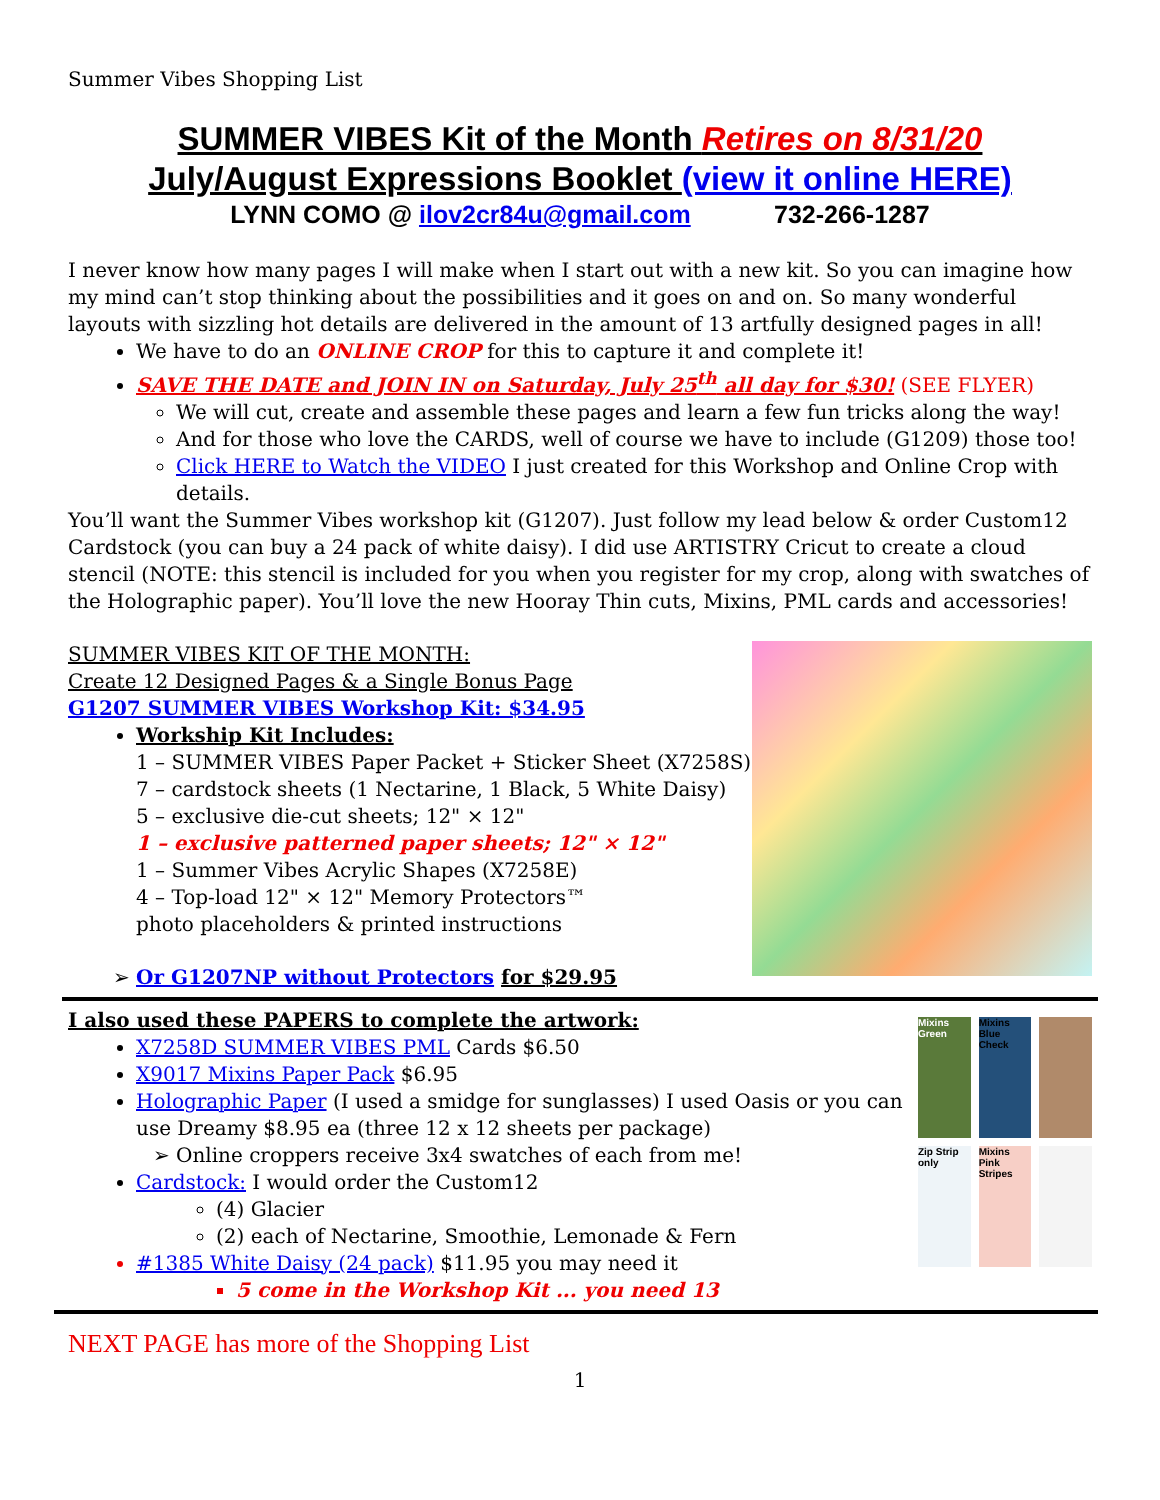Summer Vibes Shopping List
SUMMER VIBES Kit of the Month Retires on 8/31/20
July/August Expressions Booklet (view it online HERE)
LYNN COMO @ ilov2cr84u@gmail.com 732-266-1287
I never know how many pages I will make when I start out with a new kit. So you can imagine how my mind can’t stop thinking about the possibilities and it goes on and on. So many wonderful layouts with sizzling hot details are delivered in the amount of 13 artfully designed pages in all!
We have to do an ONLINE CROP for this to capture it and complete it!
SAVE THE DATE and JOIN IN on Saturday, July 25<sup>th</sup> all day for $30! (SEE FLYER)
We will cut, create and assemble these pages and learn a few fun tricks along the way!
And for those who love the CARDS, well of course we have to include (G1209) those too!
Click HERE to Watch the VIDEO I just created for this Workshop and Online Crop with details.
You’ll want the Summer Vibes workshop kit (G1207). Just follow my lead below & order Custom12 Cardstock (you can buy a 24 pack of white daisy). I did use ARTISTRY Cricut to create a cloud stencil (NOTE: this stencil is included for you when you register for my crop, along with swatches of the Holographic paper). You’ll love the new Hooray Thin cuts, Mixins, PML cards and accessories!
SUMMER VIBES KIT OF THE MONTH:
Create 12 Designed Pages & a Single Bonus Page
G1207 SUMMER VIBES Workshop Kit: $34.95
Workship Kit Includes:
1 – SUMMER VIBES Paper Packet + Sticker Sheet (X7258S)
7 – cardstock sheets (1 Nectarine, 1 Black, 5 White Daisy)
5 – exclusive die-cut sheets; 12" × 12"
1 – exclusive patterned paper sheets; 12" × 12"
1 – Summer Vibes Acrylic Shapes (X7258E)
4 – Top-load 12" × 12" Memory Protectors™
photo placeholders & printed instructions
Or G1207NP without Protectors for $29.95
I also used these PAPERS to complete the artwork:
X7258D SUMMER VIBES PML Cards $6.50
X9017 Mixins Paper Pack $6.95
Holographic Paper (I used a smidge for sunglasses) I used Oasis or you can use Dreamy $8.95 ea (three 12 x 12 sheets per package)
Online croppers receive 3x4 swatches of each from me!
Cardstock: I would order the Custom12
(4) Glacier
(2) each of Nectarine, Smoothie, Lemonade & Fern
#1385 White Daisy (24 pack) $11.95 you may need it
5 come in the Workshop Kit ... you need 13
Mixins Green
Mixins Blue Check
Zip Strip only
Mixins Pink Stripes
NEXT PAGE has more of the Shopping List
1